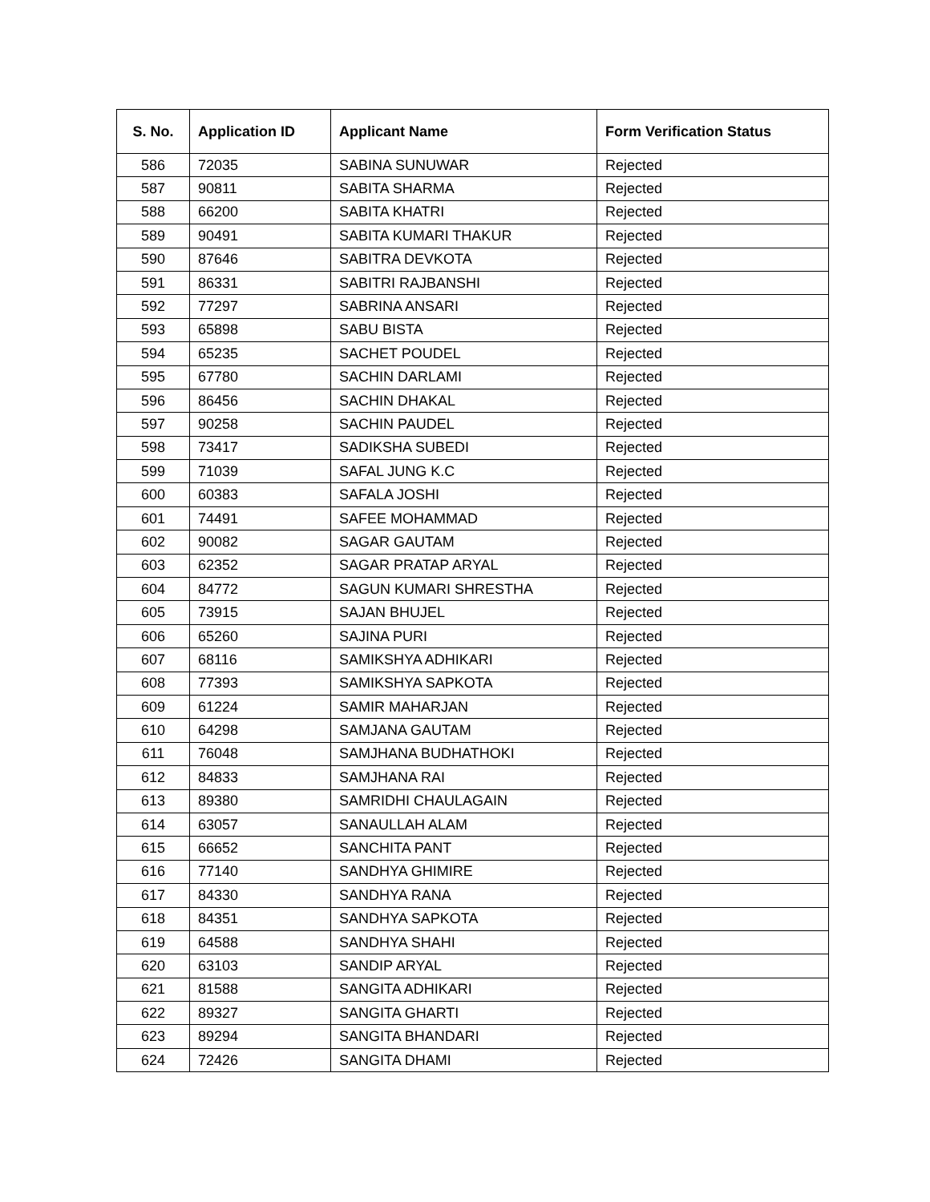| S. No. | Application ID | Applicant Name | Form Verification Status |
| --- | --- | --- | --- |
| 586 | 72035 | SABINA SUNUWAR | Rejected |
| 587 | 90811 | SABITA SHARMA | Rejected |
| 588 | 66200 | SABITA KHATRI | Rejected |
| 589 | 90491 | SABITA KUMARI THAKUR | Rejected |
| 590 | 87646 | SABITRA DEVKOTA | Rejected |
| 591 | 86331 | SABITRI RAJBANSHI | Rejected |
| 592 | 77297 | SABRINA ANSARI | Rejected |
| 593 | 65898 | SABU BISTA | Rejected |
| 594 | 65235 | SACHET POUDEL | Rejected |
| 595 | 67780 | SACHIN DARLAMI | Rejected |
| 596 | 86456 | SACHIN DHAKAL | Rejected |
| 597 | 90258 | SACHIN PAUDEL | Rejected |
| 598 | 73417 | SADIKSHA SUBEDI | Rejected |
| 599 | 71039 | SAFAL JUNG K.C | Rejected |
| 600 | 60383 | SAFALA JOSHI | Rejected |
| 601 | 74491 | SAFEE MOHAMMAD | Rejected |
| 602 | 90082 | SAGAR GAUTAM | Rejected |
| 603 | 62352 | SAGAR PRATAP ARYAL | Rejected |
| 604 | 84772 | SAGUN KUMARI SHRESTHA | Rejected |
| 605 | 73915 | SAJAN BHUJEL | Rejected |
| 606 | 65260 | SAJINA PURI | Rejected |
| 607 | 68116 | SAMIKSHYA ADHIKARI | Rejected |
| 608 | 77393 | SAMIKSHYA SAPKOTA | Rejected |
| 609 | 61224 | SAMIR MAHARJAN | Rejected |
| 610 | 64298 | SAMJANA GAUTAM | Rejected |
| 611 | 76048 | SAMJHANA BUDHATHOKI | Rejected |
| 612 | 84833 | SAMJHANA RAI | Rejected |
| 613 | 89380 | SAMRIDHI CHAULAGAIN | Rejected |
| 614 | 63057 | SANAULLAH ALAM | Rejected |
| 615 | 66652 | SANCHITA PANT | Rejected |
| 616 | 77140 | SANDHYA GHIMIRE | Rejected |
| 617 | 84330 | SANDHYA RANA | Rejected |
| 618 | 84351 | SANDHYA SAPKOTA | Rejected |
| 619 | 64588 | SANDHYA SHAHI | Rejected |
| 620 | 63103 | SANDIP ARYAL | Rejected |
| 621 | 81588 | SANGITA ADHIKARI | Rejected |
| 622 | 89327 | SANGITA GHARTI | Rejected |
| 623 | 89294 | SANGITA BHANDARI | Rejected |
| 624 | 72426 | SANGITA DHAMI | Rejected |